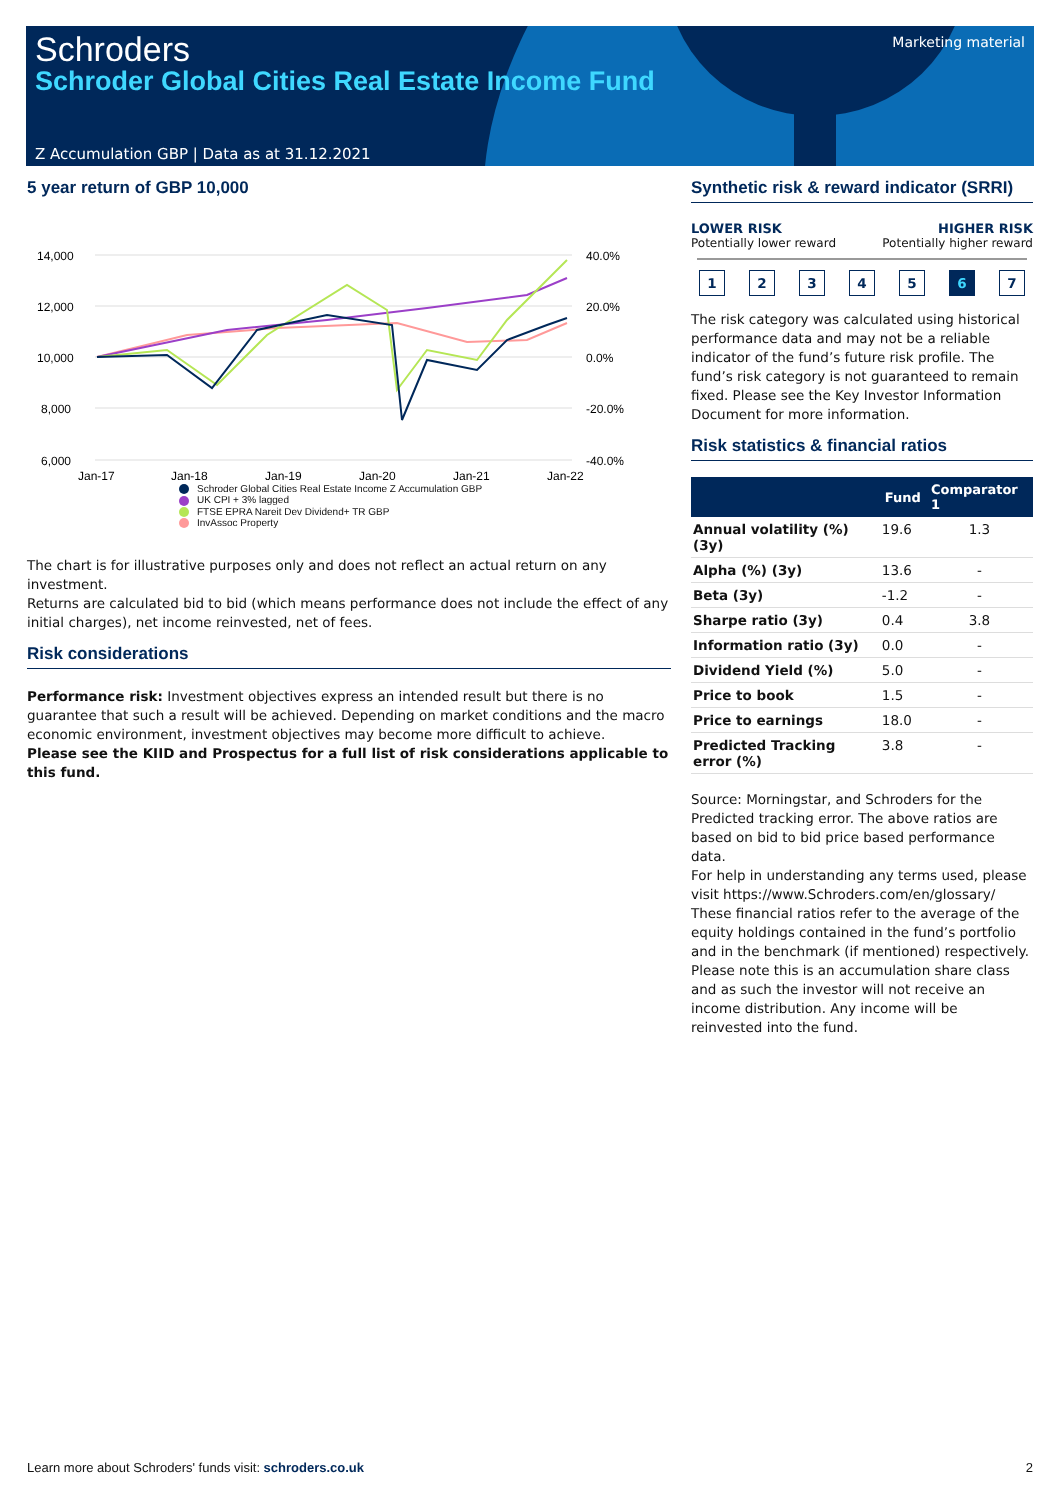Schroders
Schroder Global Cities Real Estate Income Fund
Marketing material
Z Accumulation GBP | Data as at 31.12.2021
5 year return of GBP 10,000
14,000
12,000
10,000
8,000
6,000
40.0%
20.0%
0.0%
-20.0%
-40.0%
Jan-17
Jan-18
Jan-19
Jan-20
Jan-21
Jan-22
Schroder Global Cities Real Estate Income Z Accumulation GBP
UK CPI + 3% lagged
FTSE EPRA Nareit Dev Dividend+ TR GBP
InvAssoc Property
The chart is for illustrative purposes only and does not reflect an actual return on any investment.
Returns are calculated bid to bid (which means performance does not include the effect of any initial charges), net income reinvested, net of fees.
Risk considerations
Performance risk: Investment objectives express an intended result but there is no guarantee that such a result will be achieved. Depending on market conditions and the macro economic environment, investment objectives may become more difficult to achieve.
Please see the KIID and Prospectus for a full list of risk considerations applicable to this fund.
Synthetic risk & reward indicator (SRRI)
LOWER RISK
Potentially lower reward
HIGHER RISK
Potentially higher reward
12345 6 7
The risk category was calculated using historical performance data and may not be a reliable indicator of the fund’s future risk profile. The fund’s risk category is not guaranteed to remain fixed. Please see the Key Investor Information Document for more information.
Risk statistics & financial ratios
| | Fund | Comparator 1 |
| --- | --- | --- |
| Annual volatility (%) (3y) | 19.6 | 1.3 |
| Alpha (%) (3y) | 13.6 | - |
| Beta (3y) | -1.2 | - |
| Sharpe ratio (3y) | 0.4 | 3.8 |
| Information ratio (3y) | 0.0 | - |
| Dividend Yield (%) | 5.0 | - |
| Price to book | 1.5 | - |
| Price to earnings | 18.0 | - |
| Predicted Tracking error (%) | 3.8 | - |
Source: Morningstar, and Schroders for the Predicted tracking error. The above ratios are based on bid to bid price based performance data.
For help in understanding any terms used, please visit https://www.Schroders.com/en/glossary/ These financial ratios refer to the average of the equity holdings contained in the fund’s portfolio and in the benchmark (if mentioned) respectively.
Please note this is an accumulation share class and as such the investor will not receive an income distribution. Any income will be reinvested into the fund.
Learn more about Schroders' funds visit: schroders.co.uk
2